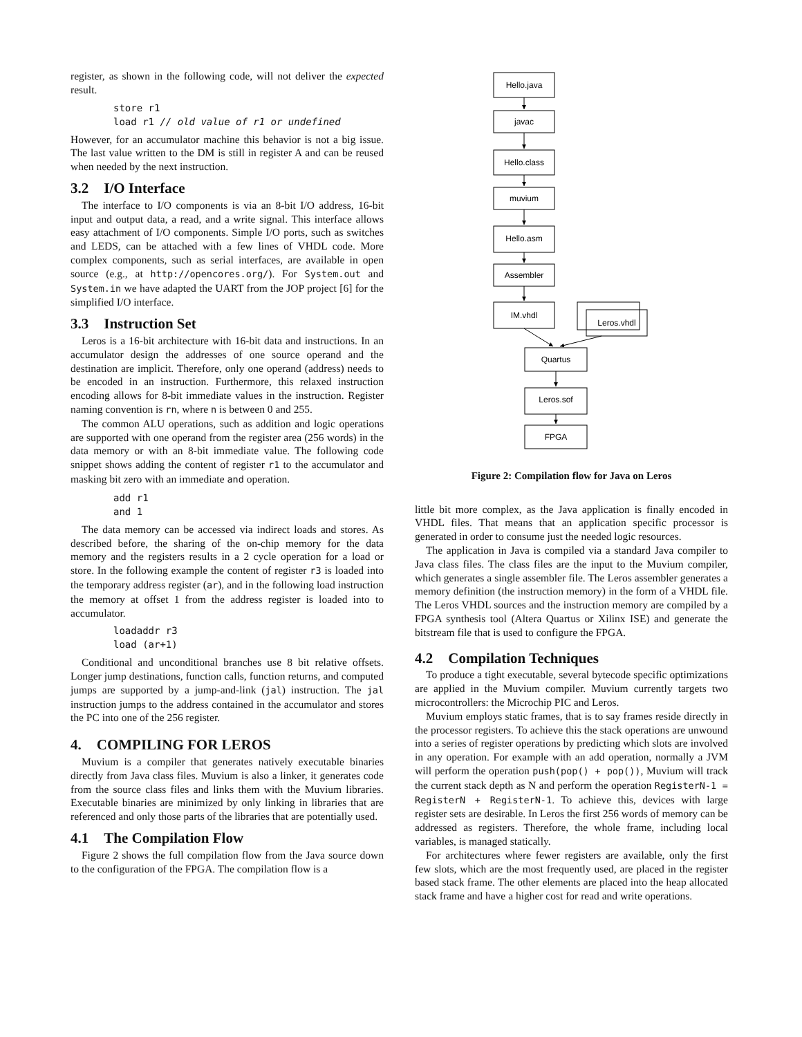register, as shown in the following code, will not deliver the expected result.
store r1
load r1 // old value of r1 or undefined
However, for an accumulator machine this behavior is not a big issue. The last value written to the DM is still in register A and can be reused when needed by the next instruction.
3.2 I/O Interface
The interface to I/O components is via an 8-bit I/O address, 16-bit input and output data, a read, and a write signal. This interface allows easy attachment of I/O components. Simple I/O ports, such as switches and LEDS, can be attached with a few lines of VHDL code. More complex components, such as serial interfaces, are available in open source (e.g., at http://opencores.org/). For System.out and System.in we have adapted the UART from the JOP project [6] for the simplified I/O interface.
3.3 Instruction Set
Leros is a 16-bit architecture with 16-bit data and instructions. In an accumulator design the addresses of one source operand and the destination are implicit. Therefore, only one operand (address) needs to be encoded in an instruction. Furthermore, this relaxed instruction encoding allows for 8-bit immediate values in the instruction. Register naming convention is rn, where n is between 0 and 255.
The common ALU operations, such as addition and logic operations are supported with one operand from the register area (256 words) in the data memory or with an 8-bit immediate value. The following code snippet shows adding the content of register r1 to the accumulator and masking bit zero with an immediate and operation.
add r1
and 1
The data memory can be accessed via indirect loads and stores. As described before, the sharing of the on-chip memory for the data memory and the registers results in a 2 cycle operation for a load or store. In the following example the content of register r3 is loaded into the temporary address register (ar), and in the following load instruction the memory at offset 1 from the address register is loaded into to accumulator.
loadaddr r3
load (ar+1)
Conditional and unconditional branches use 8 bit relative offsets. Longer jump destinations, function calls, function returns, and computed jumps are supported by a jump-and-link (jal) instruction. The jal instruction jumps to the address contained in the accumulator and stores the PC into one of the 256 register.
4. COMPILING FOR LEROS
Muvium is a compiler that generates natively executable binaries directly from Java class files. Muvium is also a linker, it generates code from the source class files and links them with the Muvium libraries. Executable binaries are minimized by only linking in libraries that are referenced and only those parts of the libraries that are potentially used.
4.1 The Compilation Flow
Figure 2 shows the full compilation flow from the Java source down to the configuration of the FPGA. The compilation flow is a
Hello.java
javac
Hello.class
muvium
Hello.asm
Assembler
IM.vhdl
Leros.vhdl
Quartus
Leros.sof
FPGA
Figure 2: Compilation flow for Java on Leros
little bit more complex, as the Java application is finally encoded in VHDL files. That means that an application specific processor is generated in order to consume just the needed logic resources.
The application in Java is compiled via a standard Java compiler to Java class files. The class files are the input to the Muvium compiler, which generates a single assembler file. The Leros assembler generates a memory definition (the instruction memory) in the form of a VHDL file. The Leros VHDL sources and the instruction memory are compiled by a FPGA synthesis tool (Altera Quartus or Xilinx ISE) and generate the bitstream file that is used to configure the FPGA.
4.2 Compilation Techniques
To produce a tight executable, several bytecode specific optimizations are applied in the Muvium compiler. Muvium currently targets two microcontrollers: the Microchip PIC and Leros.
Muvium employs static frames, that is to say frames reside directly in the processor registers. To achieve this the stack operations are unwound into a series of register operations by predicting which slots are involved in any operation. For example with an add operation, normally a JVM will perform the operation push(pop() + pop()), Muvium will track the current stack depth as N and perform the operation RegisterN-1 = RegisterN + RegisterN-1. To achieve this, devices with large register sets are desirable. In Leros the first 256 words of memory can be addressed as registers. Therefore, the whole frame, including local variables, is managed statically.
For architectures where fewer registers are available, only the first few slots, which are the most frequently used, are placed in the register based stack frame. The other elements are placed into the heap allocated stack frame and have a higher cost for read and write operations.